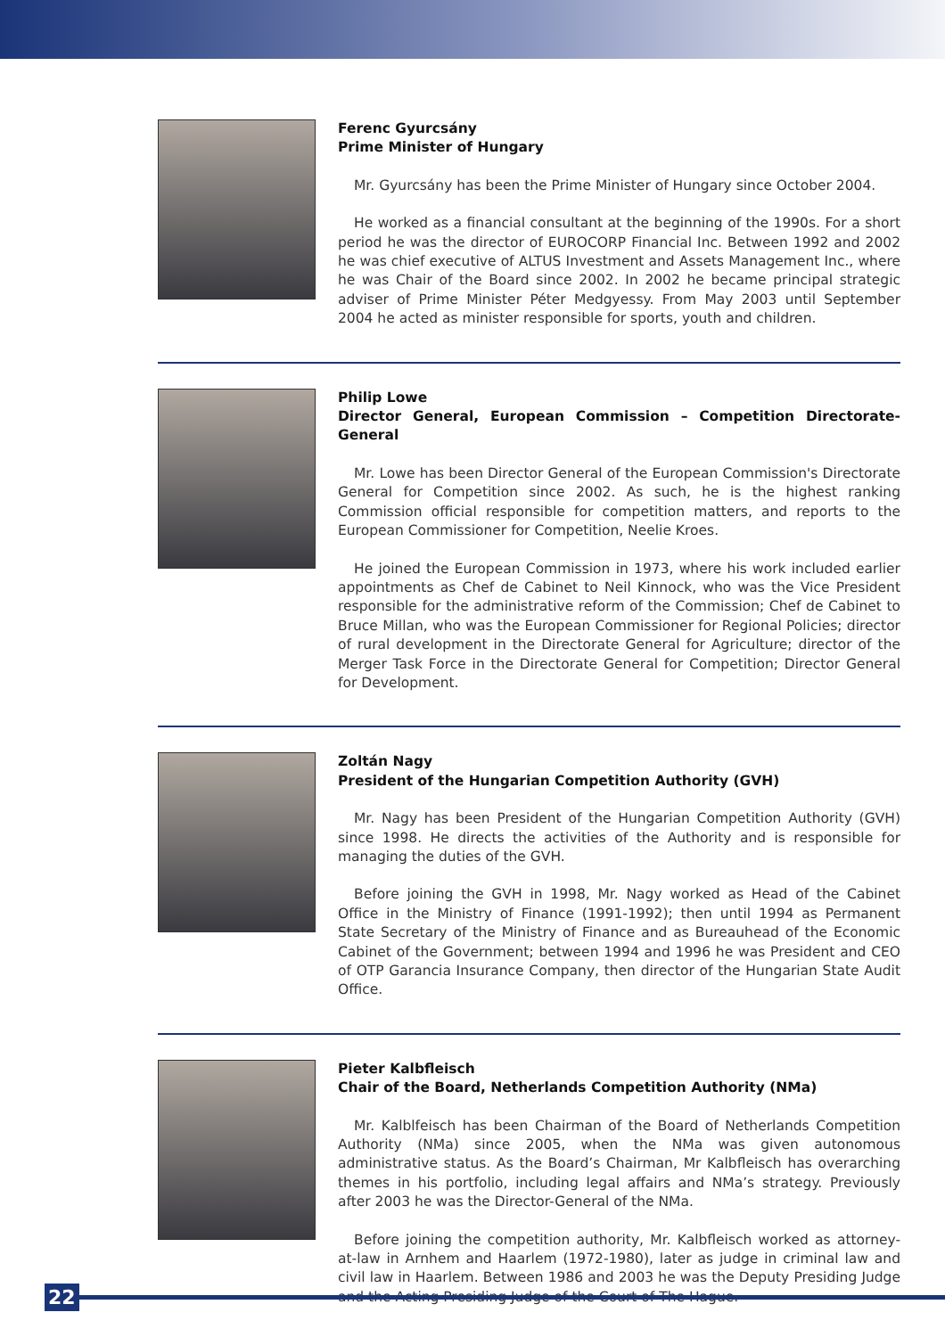Ferenc Gyurcsány
Prime Minister of Hungary
Mr. Gyurcsány has been the Prime Minister of Hungary since October 2004.
He worked as a financial consultant at the beginning of the 1990s. For a short period he was the director of EUROCORP Financial Inc. Between 1992 and 2002 he was chief executive of ALTUS Investment and Assets Management Inc., where he was Chair of the Board since 2002. In 2002 he became principal strategic adviser of Prime Minister Péter Medgyessy. From May 2003 until September 2004 he acted as minister responsible for sports, youth and children.
Philip Lowe
Director General, European Commission – Competition Directorate-General
Mr. Lowe has been Director General of the European Commission's Directorate General for Competition since 2002. As such, he is the highest ranking Commission official responsible for competition matters, and reports to the European Commissioner for Competition, Neelie Kroes.
He joined the European Commission in 1973, where his work included earlier appointments as Chef de Cabinet to Neil Kinnock, who was the Vice President responsible for the administrative reform of the Commission; Chef de Cabinet to Bruce Millan, who was the European Commissioner for Regional Policies; director of rural development in the Directorate General for Agriculture; director of the Merger Task Force in the Directorate General for Competition; Director General for Development.
Zoltán Nagy
President of the Hungarian Competition Authority (GVH)
Mr. Nagy has been President of the Hungarian Competition Authority (GVH) since 1998. He directs the activities of the Authority and is responsible for managing the duties of the GVH.
Before joining the GVH in 1998, Mr. Nagy worked as Head of the Cabinet Office in the Ministry of Finance (1991-1992); then until 1994 as Permanent State Secretary of the Ministry of Finance and as Bureauhead of the Economic Cabinet of the Government; between 1994 and 1996 he was President and CEO of OTP Garancia Insurance Company, then director of the Hungarian State Audit Office.
Pieter Kalbfleisch
Chair of the Board, Netherlands Competition Authority (NMa)
Mr. Kalblfeisch has been Chairman of the Board of Netherlands Competition Authority (NMa) since 2005, when the NMa was given autonomous administrative status. As the Board’s Chairman, Mr Kalbfleisch has overarching themes in his portfolio, including legal affairs and NMa’s strategy. Previously after 2003 he was the Director-General of the NMa.
Before joining the competition authority, Mr. Kalbfleisch worked as attorney-at-law in Arnhem and Haarlem (1972-1980), later as judge in criminal law and civil law in Haarlem. Between 1986 and 2003 he was the Deputy Presiding Judge and the Acting Presiding Judge of the Court of The Hague.
22